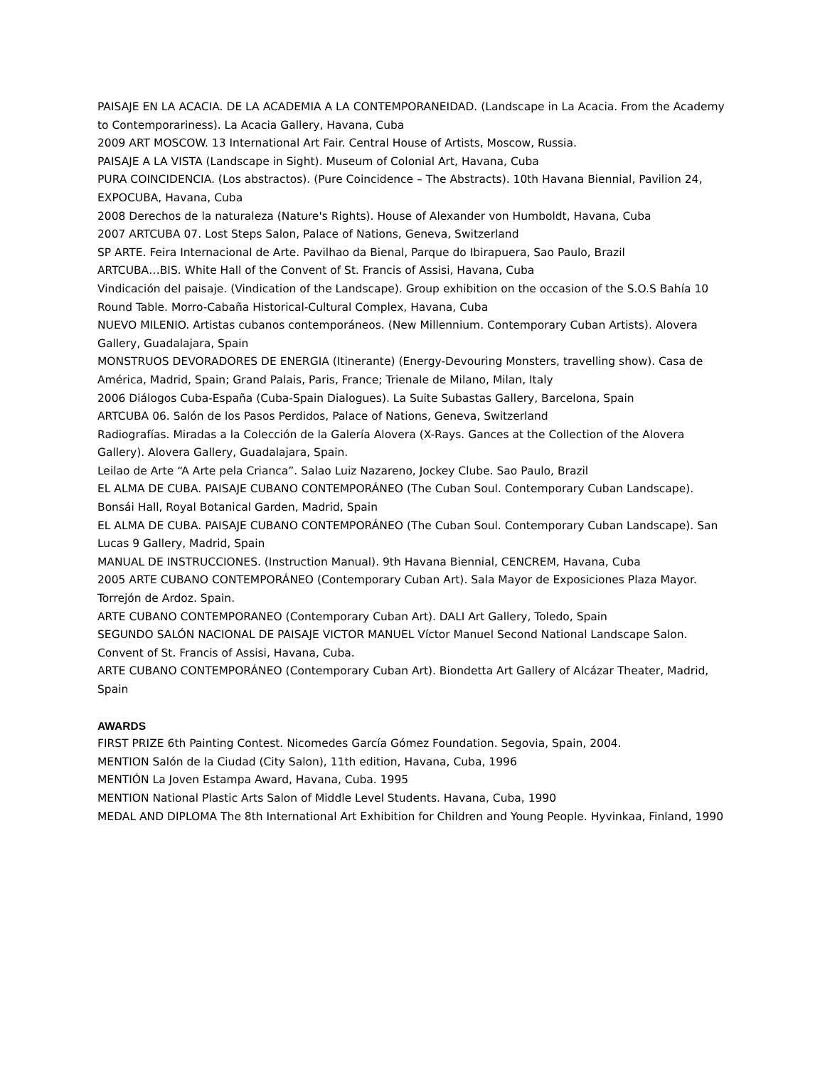PAISAJE EN LA ACACIA. DE LA ACADEMIA A LA CONTEMPORANEIDAD. (Landscape in La Acacia. From the Academy to Contemporariness). La Acacia Gallery, Havana, Cuba
2009 ART MOSCOW. 13 International Art Fair. Central House of Artists, Moscow, Russia.
PAISAJE A LA VISTA (Landscape in Sight). Museum of Colonial Art, Havana, Cuba
PURA COINCIDENCIA. (Los abstractos). (Pure Coincidence – The Abstracts). 10th Havana Biennial, Pavilion 24, EXPOCUBA, Havana, Cuba
2008 Derechos de la naturaleza (Nature's Rights). House of Alexander von Humboldt, Havana, Cuba
2007 ARTCUBA 07. Lost Steps Salon, Palace of Nations, Geneva, Switzerland
SP ARTE. Feira Internacional de Arte. Pavilhao da Bienal, Parque do Ibirapuera, Sao Paulo, Brazil
ARTCUBA…BIS. White Hall of the Convent of St. Francis of Assisi, Havana, Cuba
Vindicación del paisaje. (Vindication of the Landscape). Group exhibition on the occasion of the S.O.S Bahía 10 Round Table. Morro-Cabaña Historical-Cultural Complex, Havana, Cuba
NUEVO MILENIO. Artistas cubanos contemporáneos. (New Millennium. Contemporary Cuban Artists). Alovera Gallery, Guadalajara, Spain
MONSTRUOS DEVORADORES DE ENERGIA (Itinerante) (Energy-Devouring Monsters, travelling show). Casa de América, Madrid, Spain; Grand Palais, Paris, France; Trienale de Milano, Milan, Italy
2006 Diálogos Cuba-España (Cuba-Spain Dialogues). La Suite Subastas Gallery, Barcelona, Spain
ARTCUBA 06. Salón de los Pasos Perdidos, Palace of Nations, Geneva, Switzerland
Radiografías. Miradas a la Colección de la Galería Alovera (X-Rays. Gances at the Collection of the Alovera Gallery). Alovera Gallery, Guadalajara, Spain.
Leilao de Arte “A Arte pela Crianca”. Salao Luiz Nazareno, Jockey Clube. Sao Paulo, Brazil
EL ALMA DE CUBA. PAISAJE CUBANO CONTEMPORÁNEO (The Cuban Soul. Contemporary Cuban Landscape). Bonsái Hall, Royal Botanical Garden, Madrid, Spain
EL ALMA DE CUBA. PAISAJE CUBANO CONTEMPORÁNEO (The Cuban Soul. Contemporary Cuban Landscape). San Lucas 9 Gallery, Madrid, Spain
MANUAL DE INSTRUCCIONES. (Instruction Manual). 9th Havana Biennial, CENCREM, Havana, Cuba
2005 ARTE CUBANO CONTEMPORÁNEO (Contemporary Cuban Art). Sala Mayor de Exposiciones Plaza Mayor. Torrejón de Ardoz. Spain.
ARTE CUBANO CONTEMPORANEO (Contemporary Cuban Art). DALI Art Gallery, Toledo, Spain
SEGUNDO SALÓN NACIONAL DE PAISAJE VICTOR MANUEL Víctor Manuel Second National Landscape Salon. Convent of St. Francis of Assisi, Havana, Cuba.
ARTE CUBANO CONTEMPORÁNEO (Contemporary Cuban Art). Biondetta Art Gallery of Alcázar Theater, Madrid, Spain
AWARDS
FIRST PRIZE 6th Painting Contest. Nicomedes García Gómez Foundation. Segovia, Spain, 2004.
MENTION Salón de la Ciudad (City Salon), 11th edition, Havana, Cuba, 1996
MENTIÓN La Joven Estampa Award, Havana, Cuba. 1995
MENTION National Plastic Arts Salon of Middle Level Students. Havana, Cuba, 1990
MEDAL AND DIPLOMA The 8th International Art Exhibition for Children and Young People. Hyvinkaa, Finland, 1990